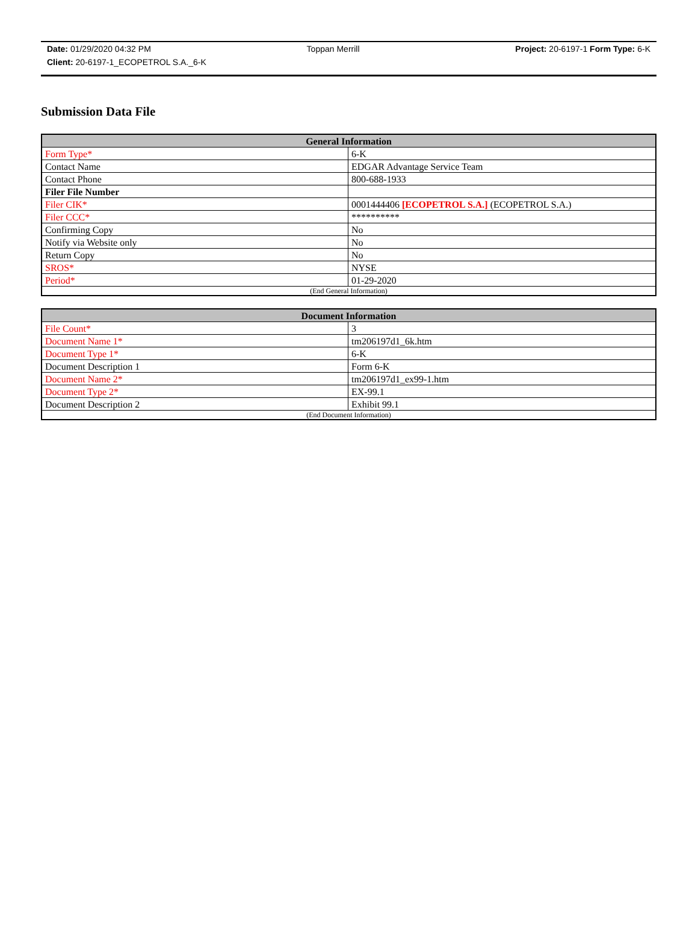Date: 01/29/2020 04:32 PM Toppan Merrill Project: 20-6197-1 Form Type: 6-K
Client: 20-6197-1_ECOPETROL S.A._6-K
Submission Data File
| General Information | |
| --- | --- |
| Form Type* | 6-K |
| Contact Name | EDGAR Advantage Service Team |
| Contact Phone | 800-688-1933 |
| Filer File Number | |
| Filer CIK* | 0001444406 [ECOPETROL S.A.] (ECOPETROL S.A.) |
| Filer CCC* | ********** |
| Confirming Copy | No |
| Notify via Website only | No |
| Return Copy | No |
| SROS* | NYSE |
| Period* | 01-29-2020 |
| (End General Information) | |
| Document Information | |
| --- | --- |
| File Count* | 3 |
| Document Name 1* | tm206197d1_6k.htm |
| Document Type 1* | 6-K |
| Document Description 1 | Form 6-K |
| Document Name 2* | tm206197d1_ex99-1.htm |
| Document Type 2* | EX-99.1 |
| Document Description 2 | Exhibit 99.1 |
| (End Document Information) | |